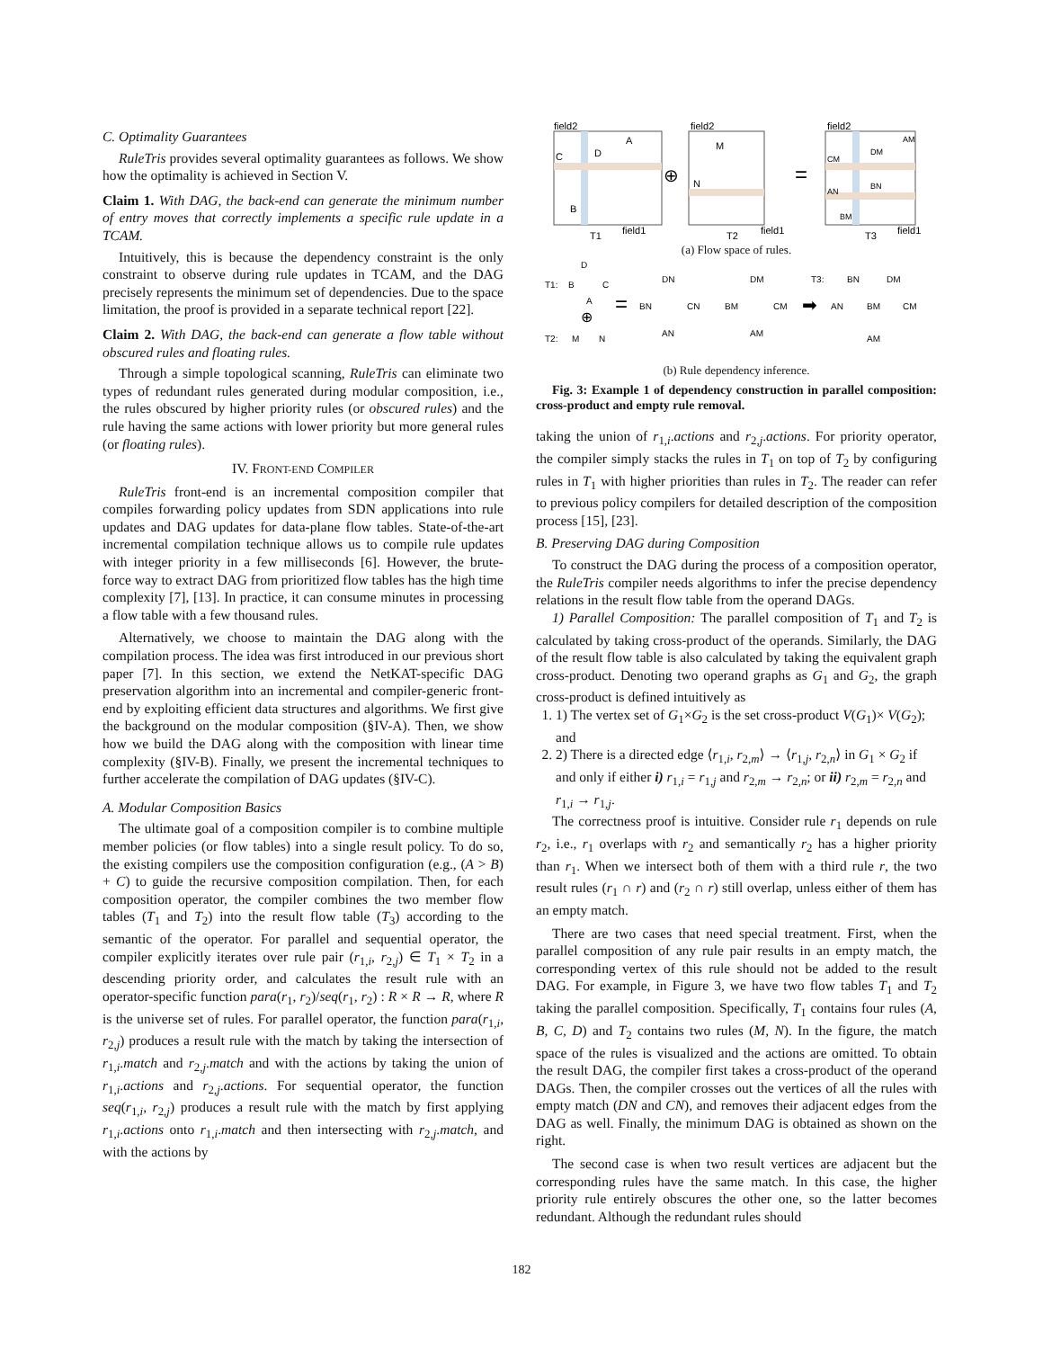C. Optimality Guarantees
RuleTris provides several optimality guarantees as follows. We show how the optimality is achieved in Section V.
Claim 1. With DAG, the back-end can generate the minimum number of entry moves that correctly implements a specific rule update in a TCAM.
Intuitively, this is because the dependency constraint is the only constraint to observe during rule updates in TCAM, and the DAG precisely represents the minimum set of dependencies. Due to the space limitation, the proof is provided in a separate technical report [22].
Claim 2. With DAG, the back-end can generate a flow table without obscured rules and floating rules.
Through a simple topological scanning, RuleTris can eliminate two types of redundant rules generated during modular composition, i.e., the rules obscured by higher priority rules (or obscured rules) and the rule having the same actions with lower priority but more general rules (or floating rules).
IV. FRONT-END COMPILER
RuleTris front-end is an incremental composition compiler that compiles forwarding policy updates from SDN applications into rule updates and DAG updates for data-plane flow tables. State-of-the-art incremental compilation technique allows us to compile rule updates with integer priority in a few milliseconds [6]. However, the brute-force way to extract DAG from prioritized flow tables has the high time complexity [7], [13]. In practice, it can consume minutes in processing a flow table with a few thousand rules.
Alternatively, we choose to maintain the DAG along with the compilation process. The idea was first introduced in our previous short paper [7]. In this section, we extend the NetKAT-specific DAG preservation algorithm into an incremental and compiler-generic front-end by exploiting efficient data structures and algorithms. We first give the background on the modular composition (§IV-A). Then, we show how we build the DAG along with the composition with linear time complexity (§IV-B). Finally, we present the incremental techniques to further accelerate the compilation of DAG updates (§IV-C).
A. Modular Composition Basics
The ultimate goal of a composition compiler is to combine multiple member policies (or flow tables) into a single result policy. To do so, the existing compilers use the composition configuration (e.g., (A > B) + C) to guide the recursive composition compilation. Then, for each composition operator, the compiler combines the two member flow tables (T<sub>1</sub> and T<sub>2</sub>) into the result flow table (T<sub>3</sub>) according to the semantic of the operator. For parallel and sequential operator, the compiler explicitly iterates over rule pair (r<sub>1,i</sub>, r<sub>2,j</sub>) ∈ T<sub>1</sub> × T<sub>2</sub> in a descending priority order, and calculates the result rule with an operator-specific function para(r<sub>1</sub>, r<sub>2</sub>)/seq(r<sub>1</sub>, r<sub>2</sub>) : R × R → R, where R is the universe set of rules. For parallel operator, the function para(r<sub>1,i</sub>, r<sub>2,j</sub>) produces a result rule with the match by taking the intersection of r<sub>1,i</sub>.match and r<sub>2,j</sub>.match and with the actions by taking the union of r<sub>1,i</sub>.actions and r<sub>2,j</sub>.actions. For sequential operator, the function seq(r<sub>1,i</sub>, r<sub>2,j</sub>) produces a result rule with the match by first applying r<sub>1,i</sub>.actions onto r<sub>1,i</sub>.match and then intersecting with r<sub>2,j</sub>.match, and with the actions by
field2
A
D
C
B
T1
field1
⊕
field2
M
N
T2
field1
=
field2
AM
DM
CM
BN
AN
BM
T3
field1
(a) Flow space of rules.
T1:
T2:
D
B
C
A
M
N
⊕
=
DN
BN
CN
BM
DM
CM
AN
AM
➡
T3:
BN
DM
AN
BM
CM
AM
(b) Rule dependency inference.
Fig. 3: Example 1 of dependency construction in parallel composition: cross-product and empty rule removal.
taking the union of r<sub>1,i</sub>.actions and r<sub>2,j</sub>.actions. For priority operator, the compiler simply stacks the rules in T<sub>1</sub> on top of T<sub>2</sub> by configuring rules in T<sub>1</sub> with higher priorities than rules in T<sub>2</sub>. The reader can refer to previous policy compilers for detailed description of the composition process [15], [23].
B. Preserving DAG during Composition
To construct the DAG during the process of a composition operator, the RuleTris compiler needs algorithms to infer the precise dependency relations in the result flow table from the operand DAGs.
1) Parallel Composition: The parallel composition of T<sub>1</sub> and T<sub>2</sub> is calculated by taking cross-product of the operands. Similarly, the DAG of the result flow table is also calculated by taking the equivalent graph cross-product. Denoting two operand graphs as G<sub>1</sub> and G<sub>2</sub>, the graph cross-product is defined intuitively as
1. 1) The vertex set of G<sub>1</sub>×G<sub>2</sub> is the set cross-product V(G<sub>1</sub>)× V(G<sub>2</sub>); and
2. 2) There is a directed edge ⟨r<sub>1,i</sub>, r<sub>2,m</sub>⟩ → ⟨r<sub>1,j</sub>, r<sub>2,n</sub>⟩ in G<sub>1</sub> × G<sub>2</sub> if and only if either i) r<sub>1,i</sub> = r<sub>1,j</sub> and r<sub>2,m</sub> → r<sub>2,n</sub>; or ii) r<sub>2,m</sub> = r<sub>2,n</sub> and r<sub>1,i</sub> → r<sub>1,j</sub>.
The correctness proof is intuitive. Consider rule r<sub>1</sub> depends on rule r<sub>2</sub>, i.e., r<sub>1</sub> overlaps with r<sub>2</sub> and semantically r<sub>2</sub> has a higher priority than r<sub>1</sub>. When we intersect both of them with a third rule r, the two result rules (r<sub>1</sub> ∩ r) and (r<sub>2</sub> ∩ r) still overlap, unless either of them has an empty match.
There are two cases that need special treatment. First, when the parallel composition of any rule pair results in an empty match, the corresponding vertex of this rule should not be added to the result DAG. For example, in Figure 3, we have two flow tables T<sub>1</sub> and T<sub>2</sub> taking the parallel composition. Specifically, T<sub>1</sub> contains four rules (A, B, C, D) and T<sub>2</sub> contains two rules (M, N). In the figure, the match space of the rules is visualized and the actions are omitted. To obtain the result DAG, the compiler first takes a cross-product of the operand DAGs. Then, the compiler crosses out the vertices of all the rules with empty match (DN and CN), and removes their adjacent edges from the DAG as well. Finally, the minimum DAG is obtained as shown on the right.
The second case is when two result vertices are adjacent but the corresponding rules have the same match. In this case, the higher priority rule entirely obscures the other one, so the latter becomes redundant. Although the redundant rules should
182